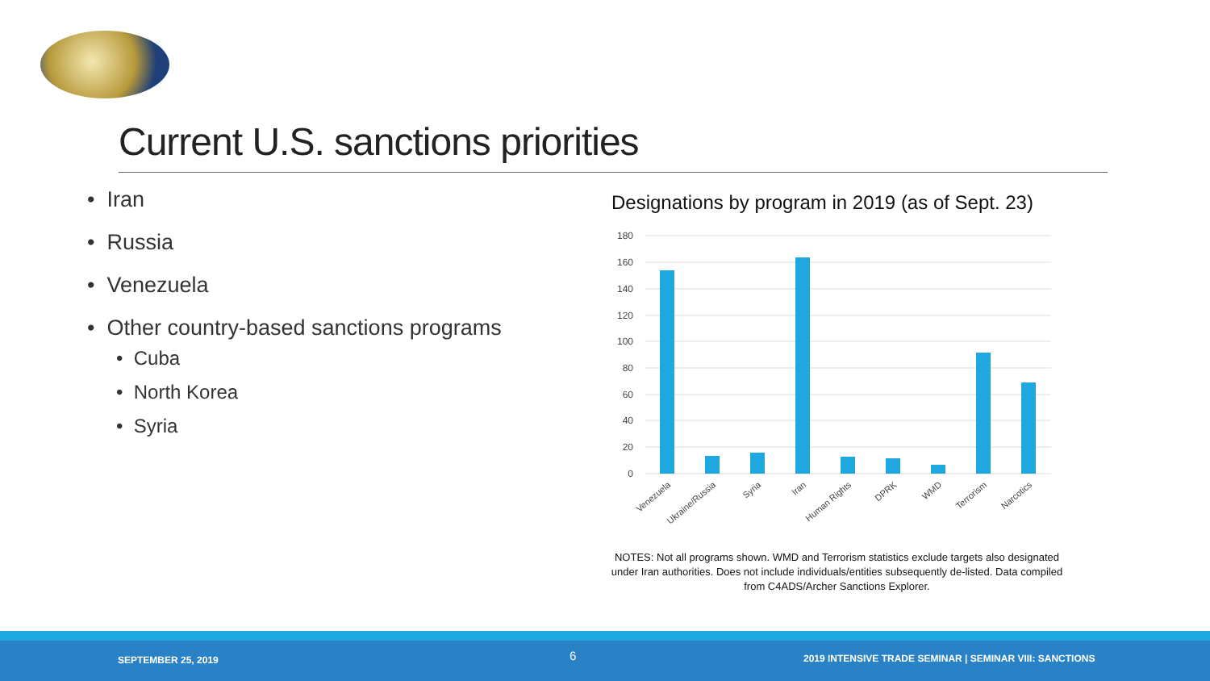Current U.S. sanctions priorities
• Iran
• Russia
• Venezuela
• Other country-based sanctions programs
• Cuba
• North Korea
• Syria
Designations by program in 2019 (as of Sept. 23)
180
160
140
120
100
80
60
40
20
0
Venezuela
Ukraine/Russia
Syria
Iran
Human Rights
DPRK
WMD
Terrorism
Narcotics
NOTES: Not all programs shown. WMD and Terrorism statistics exclude targets also designated under Iran authorities. Does not include individuals/entities subsequently de-listed. Data compiled from C4ADS/Archer Sanctions Explorer.
SEPTEMBER 25, 2019 6 2019 INTENSIVE TRADE SEMINAR | SEMINAR VIII: SANCTIONS